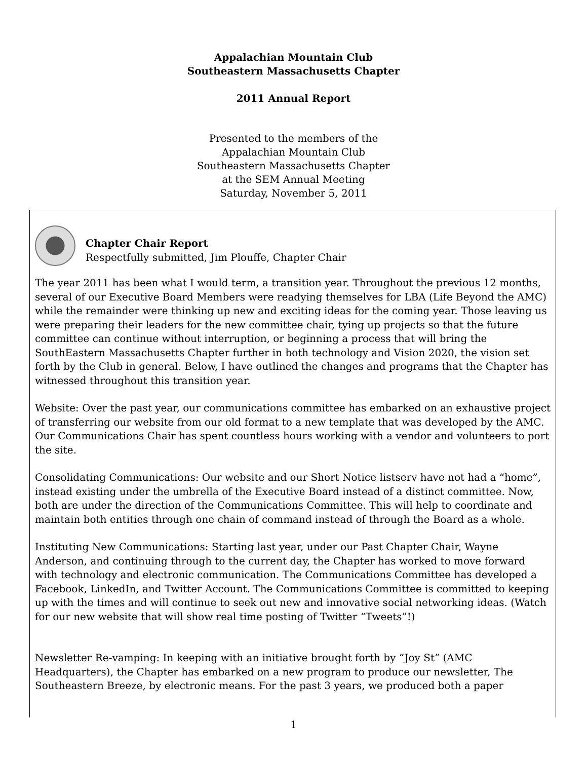Appalachian Mountain Club
Southeastern Massachusetts Chapter
2011 Annual Report
Presented to the members of the
Appalachian Mountain Club
Southeastern Massachusetts Chapter
at the SEM Annual Meeting
Saturday, November 5, 2011
Chapter Chair Report
Respectfully submitted, Jim Plouffe, Chapter Chair
The year 2011 has been what I would term, a transition year. Throughout the previous 12 months, several of our Executive Board Members were readying themselves for LBA (Life Beyond the AMC) while the remainder were thinking up new and exciting ideas for the coming year. Those leaving us were preparing their leaders for the new committee chair, tying up projects so that the future committee can continue without interruption, or beginning a process that will bring the SouthEastern Massachusetts Chapter further in both technology and Vision 2020, the vision set forth by the Club in general. Below, I have outlined the changes and programs that the Chapter has witnessed throughout this transition year.
Website: Over the past year, our communications committee has embarked on an exhaustive project of transferring our website from our old format to a new template that was developed by the AMC. Our Communications Chair has spent countless hours working with a vendor and volunteers to port the site.
Consolidating Communications: Our website and our Short Notice listserv have not had a “home”, instead existing under the umbrella of the Executive Board instead of a distinct committee. Now, both are under the direction of the Communications Committee. This will help to coordinate and maintain both entities through one chain of command instead of through the Board as a whole.
Instituting New Communications: Starting last year, under our Past Chapter Chair, Wayne Anderson, and continuing through to the current day, the Chapter has worked to move forward with technology and electronic communication. The Communications Committee has developed a Facebook, LinkedIn, and Twitter Account. The Communications Committee is committed to keeping up with the times and will continue to seek out new and innovative social networking ideas. (Watch for our new website that will show real time posting of Twitter “Tweets”!)
Newsletter Re-vamping: In keeping with an initiative brought forth by “Joy St” (AMC Headquarters), the Chapter has embarked on a new program to produce our newsletter, The Southeastern Breeze, by electronic means. For the past 3 years, we produced both a paper
1